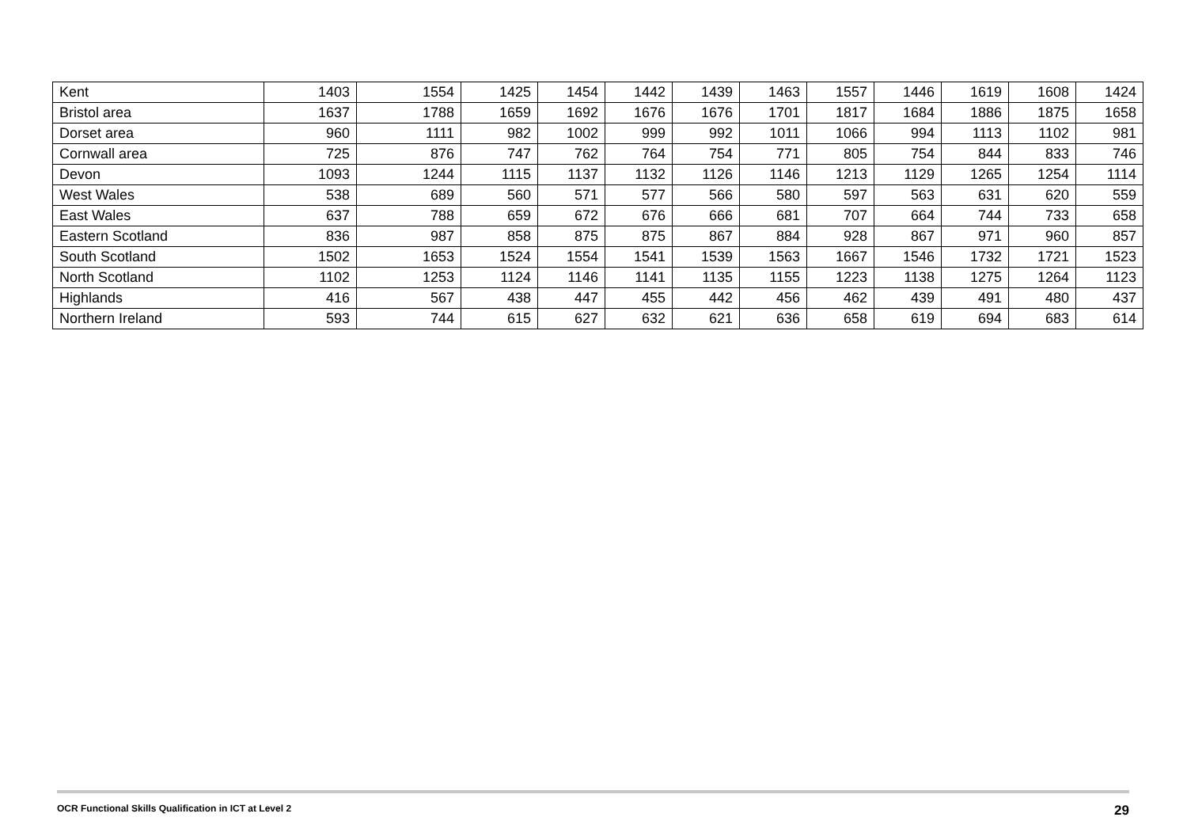| Kent | 1403 | 1554 | 1425 | 1454 | 1442 | 1439 | 1463 | 1557 | 1446 | 1619 | 1608 | 1424 |
| Bristol area | 1637 | 1788 | 1659 | 1692 | 1676 | 1676 | 1701 | 1817 | 1684 | 1886 | 1875 | 1658 |
| Dorset area | 960 | 1111 | 982 | 1002 | 999 | 992 | 1011 | 1066 | 994 | 1113 | 1102 | 981 |
| Cornwall area | 725 | 876 | 747 | 762 | 764 | 754 | 771 | 805 | 754 | 844 | 833 | 746 |
| Devon | 1093 | 1244 | 1115 | 1137 | 1132 | 1126 | 1146 | 1213 | 1129 | 1265 | 1254 | 1114 |
| West Wales | 538 | 689 | 560 | 571 | 577 | 566 | 580 | 597 | 563 | 631 | 620 | 559 |
| East Wales | 637 | 788 | 659 | 672 | 676 | 666 | 681 | 707 | 664 | 744 | 733 | 658 |
| Eastern Scotland | 836 | 987 | 858 | 875 | 875 | 867 | 884 | 928 | 867 | 971 | 960 | 857 |
| South Scotland | 1502 | 1653 | 1524 | 1554 | 1541 | 1539 | 1563 | 1667 | 1546 | 1732 | 1721 | 1523 |
| North Scotland | 1102 | 1253 | 1124 | 1146 | 1141 | 1135 | 1155 | 1223 | 1138 | 1275 | 1264 | 1123 |
| Highlands | 416 | 567 | 438 | 447 | 455 | 442 | 456 | 462 | 439 | 491 | 480 | 437 |
| Northern Ireland | 593 | 744 | 615 | 627 | 632 | 621 | 636 | 658 | 619 | 694 | 683 | 614 |
OCR Functional Skills Qualification in ICT at Level 2 29